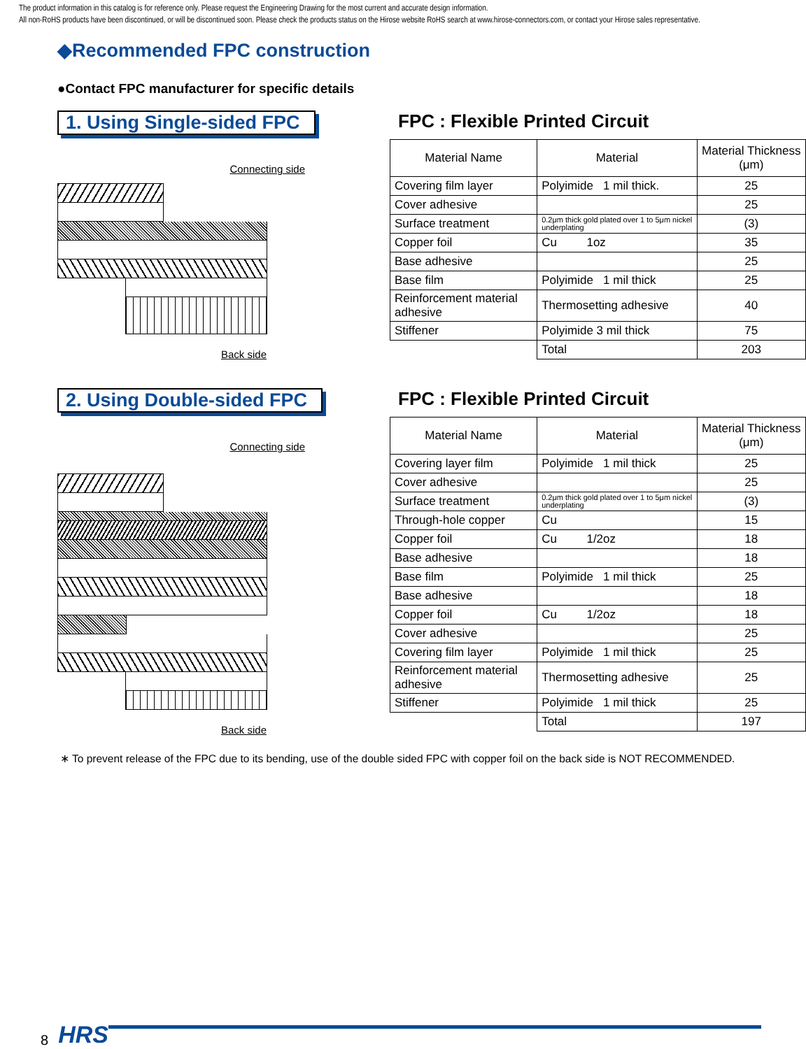The product information in this catalog is for reference only. Please request the Engineering Drawing for the most current and accurate design information.
All non-RoHS products have been discontinued, or will be discontinued soon. Please check the products status on the Hirose website RoHS search at www.hirose-connectors.com, or contact your Hirose sales representative.
◆Recommended FPC construction
●Contact FPC manufacturer for specific details
1. Using Single-sided FPC
Connecting side
Back side
FPC : Flexible Printed Circuit
| Material Name | Material | Material Thickness (μm) |
| --- | --- | --- |
| Covering film layer | Polyimide 1 mil thick. | 25 |
| Cover adhesive | | 25 |
| Surface treatment | 0.2μm thick gold plated over 1 to 5μm nickel underplating | (3) |
| Copper foil | Cu 1oz | 35 |
| Base adhesive | | 25 |
| Base film | Polyimide 1 mil thick | 25 |
| Reinforcement material adhesive | Thermosetting adhesive | 40 |
| Stiffener | Polyimide 3 mil thick | 75 |
| | Total | 203 |
2. Using Double-sided FPC
Connecting side
Back side
FPC : Flexible Printed Circuit
| Material Name | Material | Material Thickness (μm) |
| --- | --- | --- |
| Covering layer film | Polyimide 1 mil thick | 25 |
| Cover adhesive | | 25 |
| Surface treatment | 0.2μm thick gold plated over 1 to 5μm nickel underplating | (3) |
| Through-hole copper | Cu | 15 |
| Copper foil | Cu 1/2oz | 18 |
| Base adhesive | | 18 |
| Base film | Polyimide 1 mil thick | 25 |
| Base adhesive | | 18 |
| Copper foil | Cu 1/2oz | 18 |
| Cover adhesive | | 25 |
| Covering film layer | Polyimide 1 mil thick | 25 |
| Reinforcement material adhesive | Thermosetting adhesive | 25 |
| Stiffener | Polyimide 1 mil thick | 25 |
| | Total | 197 |
∗ To prevent release of the FPC due to its bending, use of the double sided FPC with copper foil on the back side is NOT RECOMMENDED.
8 HRS